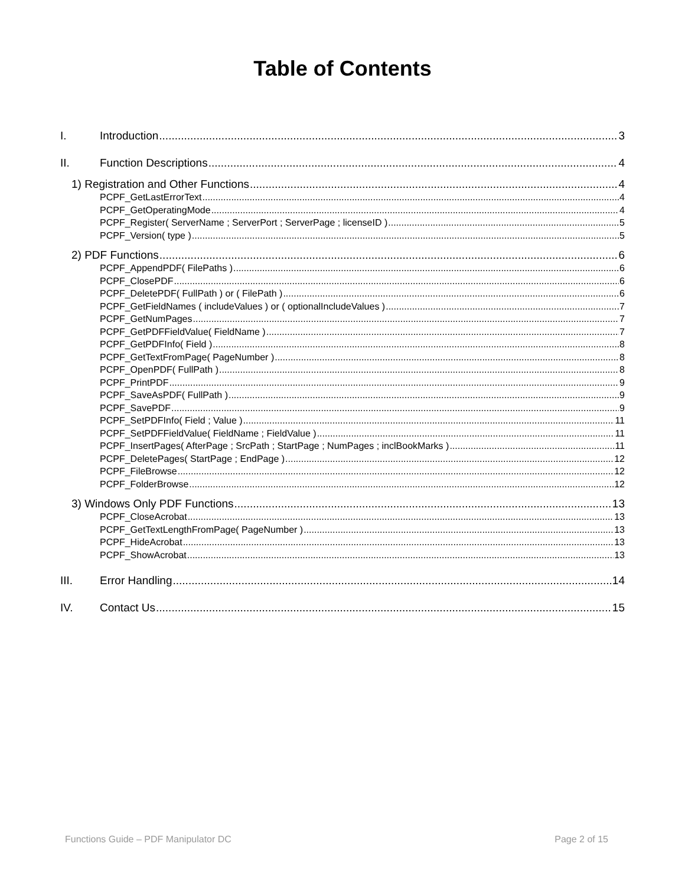Table of Contents
I. Introduction 3
II. Function Descriptions 4
1) Registration and Other Functions 4
PCPF_GetLastErrorText 4
PCPF_GetOperatingMode 4
PCPF_Register( ServerName ; ServerPort ; ServerPage ; licenseID ) 5
PCPF_Version( type ) 5
2) PDF Functions 6
PCPF_AppendPDF( FilePaths ) 6
PCPF_ClosePDF 6
PCPF_DeletePDF( FullPath ) or ( FilePath ) 6
PCPF_GetFieldNames ( includeValues ) or ( optionalIncludeValues ) 7
PCPF_GetNumPages 7
PCPF_GetPDFFieldValue( FieldName ) 7
PCPF_GetPDFInfo( Field ) 8
PCPF_GetTextFromPage( PageNumber ) 8
PCPF_OpenPDF( FullPath ) 8
PCPF_PrintPDF 9
PCPF_SaveAsPDF( FullPath ) 9
PCPF_SavePDF 9
PCPF_SetPDFInfo( Field ; Value ) 11
PCPF_SetPDFFieldValue( FieldName ; FieldValue ) 11
PCPF_InsertPages( AfterPage ; SrcPath ; StartPage ; NumPages ; inclBookMarks ) 11
PCPF_DeletePages( StartPage ; EndPage ) 12
PCPF_FileBrowse 12
PCPF_FolderBrowse 12
3) Windows Only PDF Functions 13
PCPF_CloseAcrobat 13
PCPF_GetTextLengthFromPage( PageNumber ) 13
PCPF_HideAcrobat 13
PCPF_ShowAcrobat 13
III. Error Handling 14
IV. Contact Us 15
Functions Guide – PDF Manipulator DC Page 2 of 15